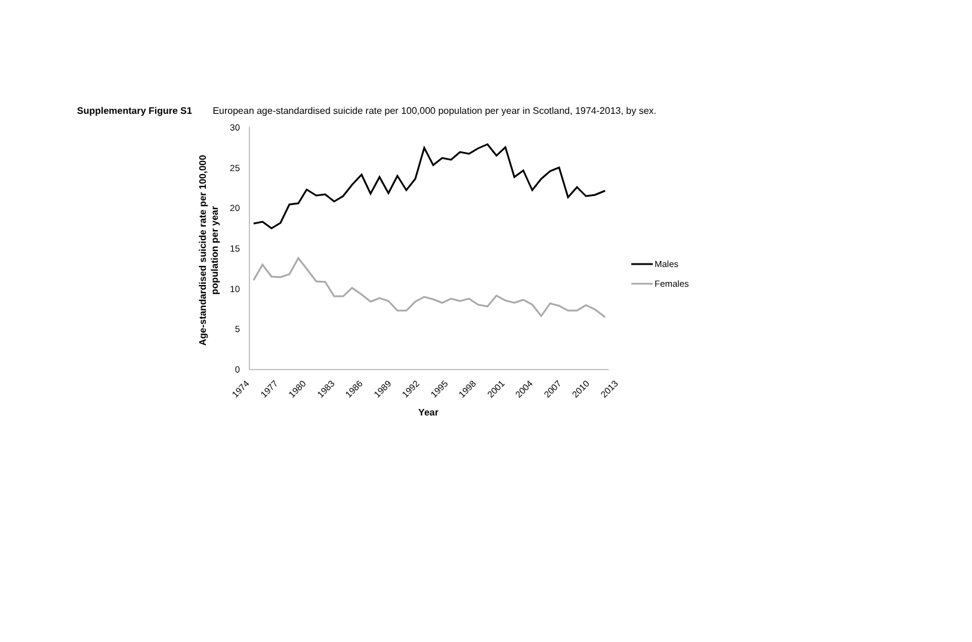Supplementary Figure S1 European age-standardised suicide rate per 100,000 population per year in Scotland, 1974-2013, by sex.
30
25
20
15
10
5
0
1974
1977
1980
1983
1986
1989
1992
1995
1998
2001
2004
2007
2010
2013
Year
Age-standardised suicide rate per 100,000
population per year
Males
Females